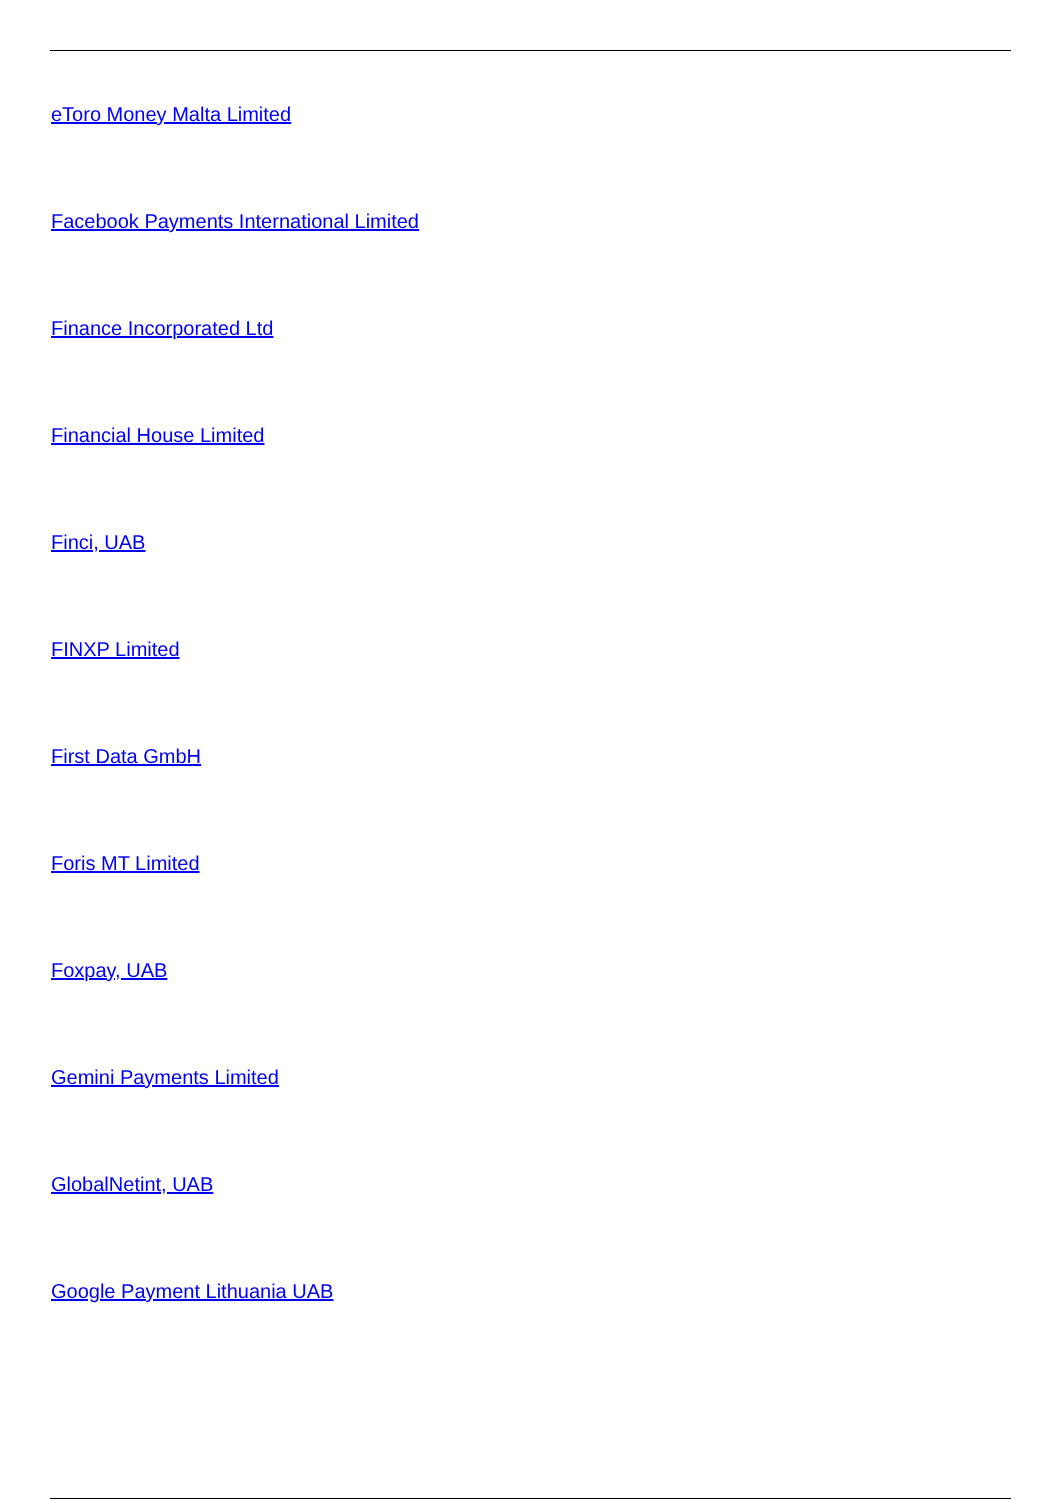eToro Money Malta Limited
Facebook Payments International Limited
Finance Incorporated Ltd
Financial House Limited
Finci, UAB
FINXP Limited
First Data GmbH
Foris MT Limited
Foxpay, UAB
Gemini Payments Limited
GlobalNetint, UAB
Google Payment Lithuania UAB